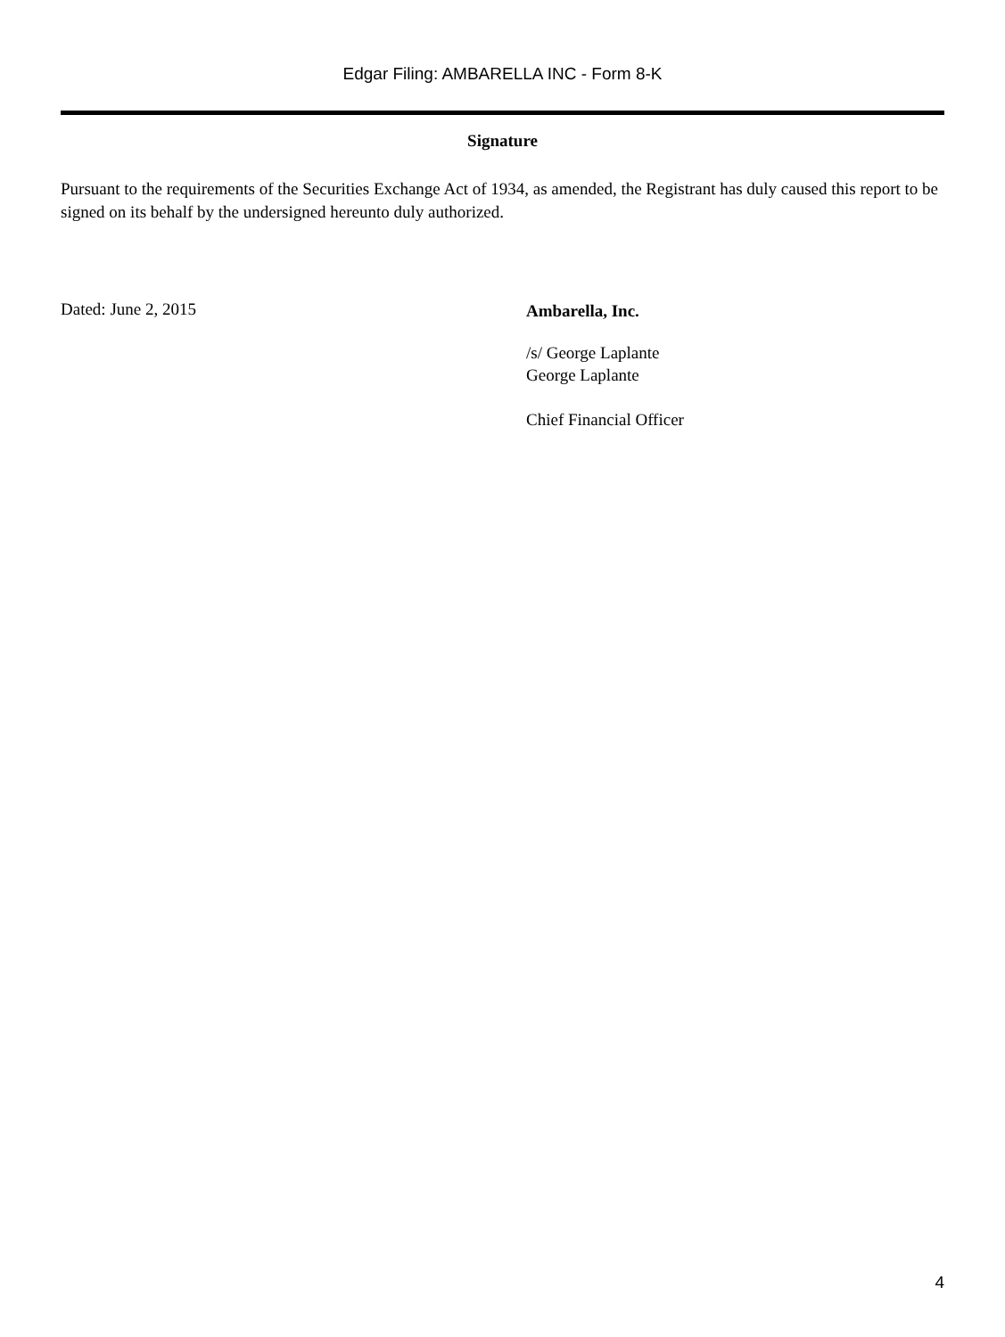Edgar Filing: AMBARELLA INC - Form 8-K
Signature
Pursuant to the requirements of the Securities Exchange Act of 1934, as amended, the Registrant has duly caused this report to be signed on its behalf by the undersigned hereunto duly authorized.
Dated: June 2, 2015
Ambarella, Inc.
/s/ George Laplante
George Laplante
Chief Financial Officer
4